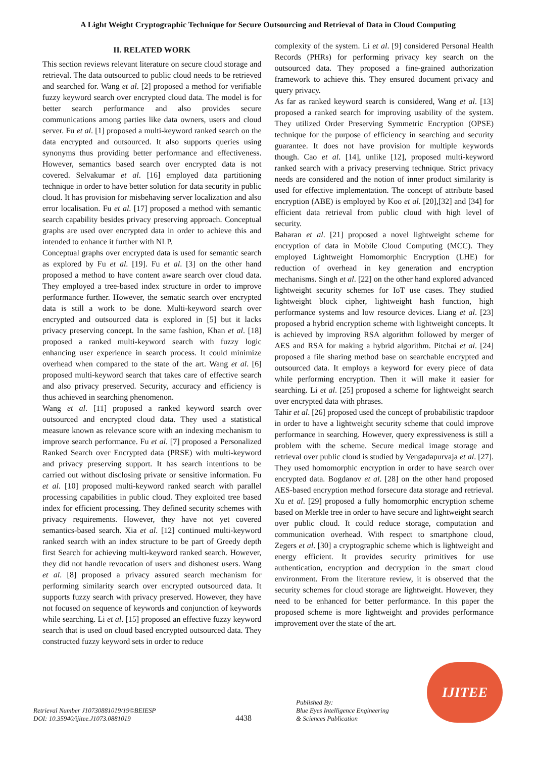A Light Weight Cryptographic Technique for Secure Outsourcing and Retrieval of Data in Cloud Computing
II. RELATED WORK
This section reviews relevant literature on secure cloud storage and retrieval. The data outsourced to public cloud needs to be retrieved and searched for. Wang et al. [2] proposed a method for verifiable fuzzy keyword search over encrypted cloud data. The model is for better search performance and also provides secure communications among parties like data owners, users and cloud server. Fu et al. [1] proposed a multi-keyword ranked search on the data encrypted and outsourced. It also supports queries using synonyms thus providing better performance and effectiveness. However, semantics based search over encrypted data is not covered. Selvakumar et al. [16] employed data partitioning technique in order to have better solution for data security in public cloud. It has provision for misbehaving server localization and also error localisation. Fu et al. [17] proposed a method with semantic search capability besides privacy preserving approach. Conceptual graphs are used over encrypted data in order to achieve this and intended to enhance it further with NLP.
Conceptual graphs over encrypted data is used for semantic search as explored by Fu et al. [19]. Fu et al. [3] on the other hand proposed a method to have content aware search over cloud data. They employed a tree-based index structure in order to improve performance further. However, the sematic search over encrypted data is still a work to be done. Multi-keyword search over encrypted and outsourced data is explored in [5] but it lacks privacy preserving concept. In the same fashion, Khan et al. [18] proposed a ranked multi-keyword search with fuzzy logic enhancing user experience in search process. It could minimize overhead when compared to the state of the art. Wang et al. [6] proposed multi-keyword search that takes care of effective search and also privacy preserved. Security, accuracy and efficiency is thus achieved in searching phenomenon.
Wang et al. [11] proposed a ranked keyword search over outsourced and encrypted cloud data. They used a statistical measure known as relevance score with an indexing mechanism to improve search performance. Fu et al. [7] proposed a Personalized Ranked Search over Encrypted data (PRSE) with multi-keyword and privacy preserving support. It has search intentions to be carried out without disclosing private or sensitive information. Fu et al. [10] proposed multi-keyword ranked search with parallel processing capabilities in public cloud. They exploited tree based index for efficient processing. They defined security schemes with privacy requirements. However, they have not yet covered semantics-based search. Xia et al. [12] continued multi-keyword ranked search with an index structure to be part of Greedy depth first Search for achieving multi-keyword ranked search. However, they did not handle revocation of users and dishonest users. Wang et al. [8] proposed a privacy assured search mechanism for performing similarity search over encrypted outsourced data. It supports fuzzy search with privacy preserved. However, they have not focused on sequence of keywords and conjunction of keywords while searching. Li et al. [15] proposed an effective fuzzy keyword search that is used on cloud based encrypted outsourced data. They constructed fuzzy keyword sets in order to reduce
complexity of the system. Li et al. [9] considered Personal Health Records (PHRs) for performing privacy key search on the outsourced data. They proposed a fine-grained authorization framework to achieve this. They ensured document privacy and query privacy.
As far as ranked keyword search is considered, Wang et al. [13] proposed a ranked search for improving usability of the system. They utilized Order Preserving Symmetric Encryption (OPSE) technique for the purpose of efficiency in searching and security guarantee. It does not have provision for multiple keywords though. Cao et al. [14], unlike [12], proposed multi-keyword ranked search with a privacy preserving technique. Strict privacy needs are considered and the notion of inner product similarity is used for effective implementation. The concept of attribute based encryption (ABE) is employed by Koo et al. [20],[32] and [34] for efficient data retrieval from public cloud with high level of security.
Baharan et al. [21] proposed a novel lightweight scheme for encryption of data in Mobile Cloud Computing (MCC). They employed Lightweight Homomorphic Encryption (LHE) for reduction of overhead in key generation and encryption mechanisms. Singh et al. [22] on the other hand explored advanced lightweight security schemes for IoT use cases. They studied lightweight block cipher, lightweight hash function, high performance systems and low resource devices. Liang et al. [23] proposed a hybrid encryption scheme with lightweight concepts. It is achieved by improving RSA algorithm followed by merger of AES and RSA for making a hybrid algorithm. Pitchai et al. [24] proposed a file sharing method base on searchable encrypted and outsourced data. It employs a keyword for every piece of data while performing encryption. Then it will make it easier for searching. Li et al. [25] proposed a scheme for lightweight search over encrypted data with phrases.
Tahir et al. [26] proposed used the concept of probabilistic trapdoor in order to have a lightweight security scheme that could improve performance in searching. However, query expressiveness is still a problem with the scheme. Secure medical image storage and retrieval over public cloud is studied by Vengadapurvaja et al. [27]. They used homomorphic encryption in order to have search over encrypted data. Bogdanov et al. [28] on the other hand proposed AES-based encryption method forsecure data storage and retrieval. Xu et al. [29] proposed a fully homomorphic encryption scheme based on Merkle tree in order to have secure and lightweight search over public cloud. It could reduce storage, computation and communication overhead. With respect to smartphone cloud, Zegers et al. [30] a cryptographic scheme which is lightweight and energy efficient. It provides security primitives for use authentication, encryption and decryption in the smart cloud environment. From the literature review, it is observed that the security schemes for cloud storage are lightweight. However, they need to be enhanced for better performance. In this paper the proposed scheme is more lightweight and provides performance improvement over the state of the art.
Retrieval Number J10730881019/19©BEIESP
DOI: 10.35940/ijitee.J1073.0881019
4438
Published By:
Blue Eyes Intelligence Engineering
& Sciences Publication
IJITEE